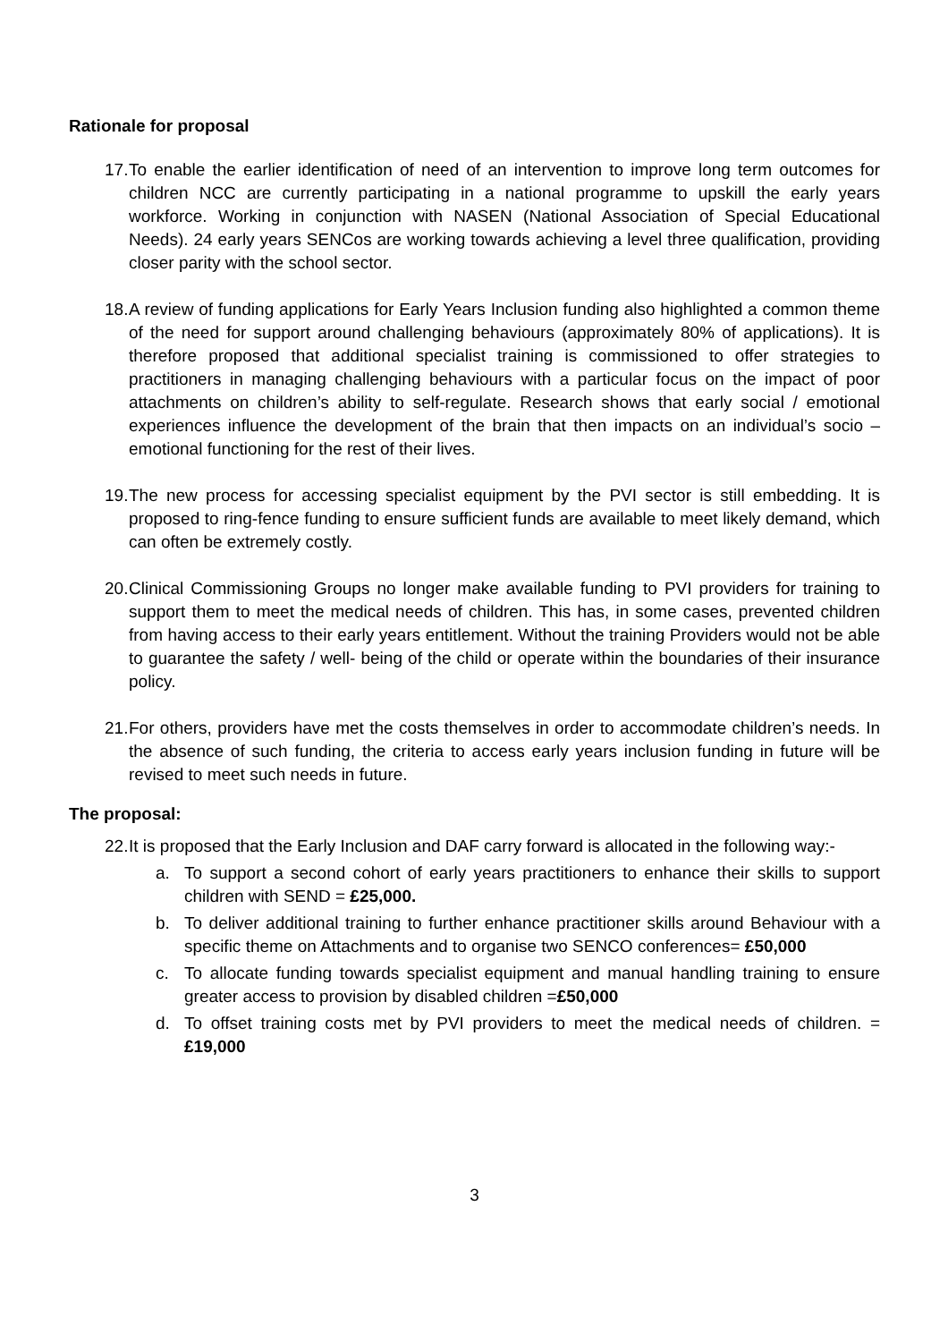Rationale for proposal
17.
To enable the earlier identification of need of an intervention to improve long term outcomes for children NCC are currently participating in a national programme to upskill the early years workforce. Working in conjunction with NASEN (National Association of Special Educational Needs). 24 early years SENCos are working towards achieving a level three qualification, providing closer parity with the school sector.
18.
A review of funding applications for Early Years Inclusion funding also highlighted a common theme of the need for support around challenging behaviours (approximately 80% of applications). It is therefore proposed that additional specialist training is commissioned to offer strategies to practitioners in managing challenging behaviours with a particular focus on the impact of poor attachments on children’s ability to self-regulate. Research shows that early social / emotional experiences influence the development of the brain that then impacts on an individual’s socio – emotional functioning for the rest of their lives.
19.
The new process for accessing specialist equipment by the PVI sector is still embedding. It is proposed to ring-fence funding to ensure sufficient funds are available to meet likely demand, which can often be extremely costly.
20.
Clinical Commissioning Groups no longer make available funding to PVI providers for training to support them to meet the medical needs of children. This has, in some cases, prevented children from having access to their early years entitlement. Without the training Providers would not be able to guarantee the safety / well- being of the child or operate within the boundaries of their insurance policy.
21.
For others, providers have met the costs themselves in order to accommodate children’s needs. In the absence of such funding, the criteria to access early years inclusion funding in future will be revised to meet such needs in future.
The proposal:
22.
It is proposed that the Early Inclusion and DAF carry forward is allocated in the following way:-
a. To support a second cohort of early years practitioners to enhance their skills to support children with SEND = £25,000.
b. To deliver additional training to further enhance practitioner skills around Behaviour with a specific theme on Attachments and to organise two SENCO conferences= £50,000
c. To allocate funding towards specialist equipment and manual handling training to ensure greater access to provision by disabled children =£50,000
d. To offset training costs met by PVI providers to meet the medical needs of children. = £19,000
3